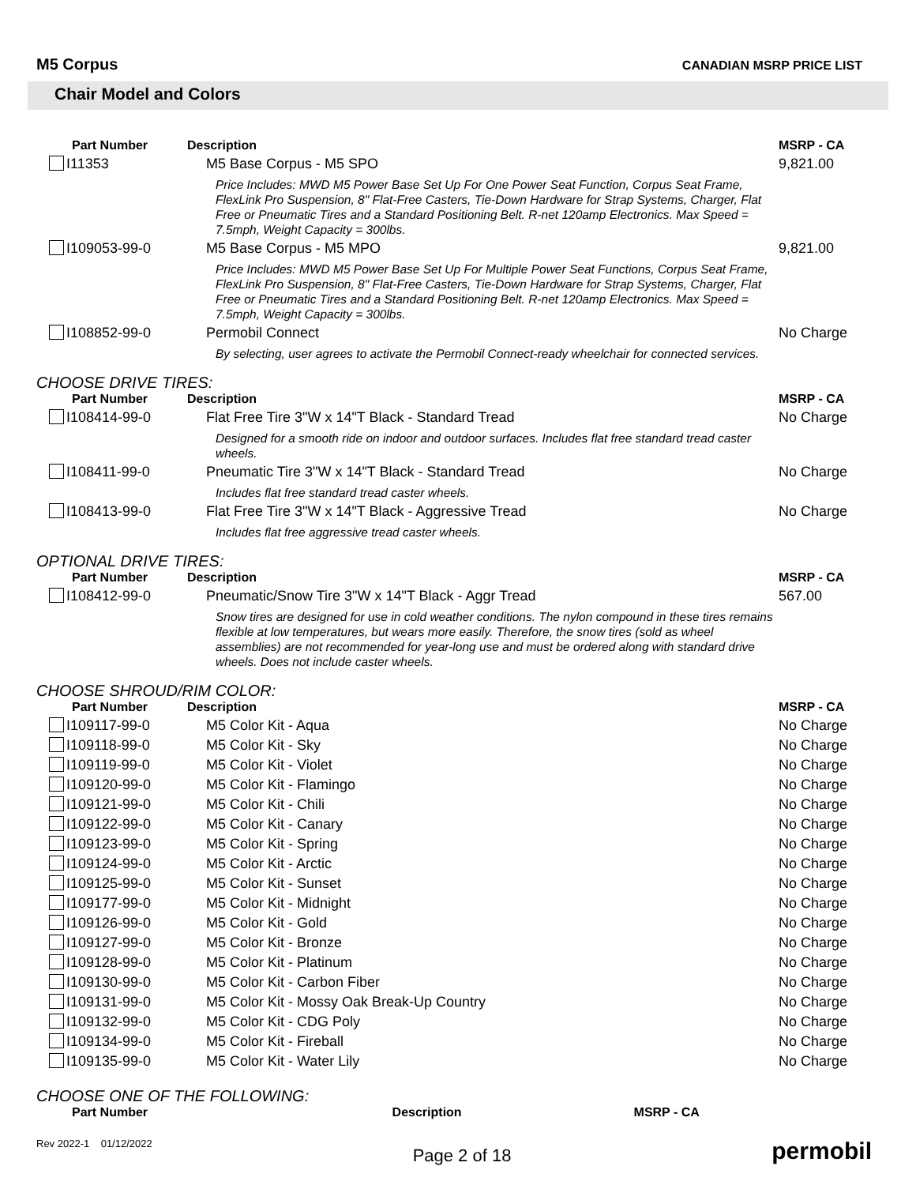M5 Corpus
CANADIAN MSRP PRICE LIST
Chair Model and Colors
| Part Number | Description | MSRP - CA |
| --- | --- | --- |
| I11353 | M5 Base Corpus - M5 SPO Price Includes: MWD M5 Power Base Set Up For One Power Seat Function, Corpus Seat Frame, FlexLink Pro Suspension, 8" Flat-Free Casters, Tie-Down Hardware for Strap Systems, Charger, Flat Free or Pneumatic Tires and a Standard Positioning Belt. R-net 120amp Electronics. Max Speed = 7.5mph, Weight Capacity = 300lbs. | 9,821.00 |
| I109053-99-0 | M5 Base Corpus - M5 MPO Price Includes: MWD M5 Power Base Set Up For Multiple Power Seat Functions, Corpus Seat Frame, FlexLink Pro Suspension, 8" Flat-Free Casters, Tie-Down Hardware for Strap Systems, Charger, Flat Free or Pneumatic Tires and a Standard Positioning Belt. R-net 120amp Electronics. Max Speed = 7.5mph, Weight Capacity = 300lbs. | 9,821.00 |
| I108852-99-0 | Permobil Connect By selecting, user agrees to activate the Permobil Connect-ready wheelchair for connected services. | No Charge |
CHOOSE DRIVE TIRES:
| Part Number | Description | MSRP - CA |
| --- | --- | --- |
| I108414-99-0 | Flat Free Tire 3"W x 14"T Black - Standard Tread Designed for a smooth ride on indoor and outdoor surfaces. Includes flat free standard tread caster wheels. | No Charge |
| I108411-99-0 | Pneumatic Tire 3"W x 14"T Black - Standard Tread Includes flat free standard tread caster wheels. | No Charge |
| I108413-99-0 | Flat Free Tire 3"W x 14"T Black - Aggressive Tread Includes flat free aggressive tread caster wheels. | No Charge |
OPTIONAL DRIVE TIRES:
| Part Number | Description | MSRP - CA |
| --- | --- | --- |
| I108412-99-0 | Pneumatic/Snow Tire 3"W x 14"T Black - Aggr Tread Snow tires are designed for use in cold weather conditions. The nylon compound in these tires remains flexible at low temperatures, but wears more easily. Therefore, the snow tires (sold as wheel assemblies) are not recommended for year-long use and must be ordered along with standard drive wheels. Does not include caster wheels. | 567.00 |
CHOOSE SHROUD/RIM COLOR:
| Part Number | Description | MSRP - CA |
| --- | --- | --- |
| I109117-99-0 | M5 Color Kit - Aqua | No Charge |
| I109118-99-0 | M5 Color Kit - Sky | No Charge |
| I109119-99-0 | M5 Color Kit - Violet | No Charge |
| I109120-99-0 | M5 Color Kit - Flamingo | No Charge |
| I109121-99-0 | M5 Color Kit - Chili | No Charge |
| I109122-99-0 | M5 Color Kit - Canary | No Charge |
| I109123-99-0 | M5 Color Kit - Spring | No Charge |
| I109124-99-0 | M5 Color Kit - Arctic | No Charge |
| I109125-99-0 | M5 Color Kit - Sunset | No Charge |
| I109177-99-0 | M5 Color Kit - Midnight | No Charge |
| I109126-99-0 | M5 Color Kit - Gold | No Charge |
| I109127-99-0 | M5 Color Kit - Bronze | No Charge |
| I109128-99-0 | M5 Color Kit - Platinum | No Charge |
| I109130-99-0 | M5 Color Kit - Carbon Fiber | No Charge |
| I109131-99-0 | M5 Color Kit - Mossy Oak Break-Up Country | No Charge |
| I109132-99-0 | M5 Color Kit - CDG Poly | No Charge |
| I109134-99-0 | M5 Color Kit - Fireball | No Charge |
| I109135-99-0 | M5 Color Kit - Water Lily | No Charge |
CHOOSE ONE OF THE FOLLOWING:
| Part Number | Description | MSRP - CA |
| --- | --- | --- |
Rev 2022-1 01/12/2022
Page 2 of 18
permobil